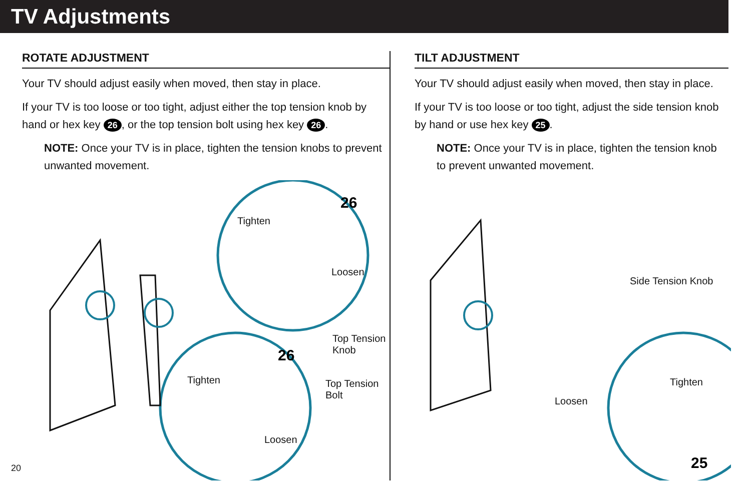TV Adjustments
ROTATE ADJUSTMENT
Your TV should adjust easily when moved, then stay in place.
If your TV is too loose or too tight, adjust either the top tension knob by hand or hex key 26, or the top tension bolt using hex key 26.
NOTE: Once your TV is in place, tighten the tension knobs to prevent unwanted movement.
26
26
Tighten
Loosen
Top Tension
Knob
Tighten Top Tension
Bolt
Loosen
TILT ADJUSTMENT
Your TV should adjust easily when moved, then stay in place.
If your TV is too loose or too tight, adjust the side tension knob by hand or use hex key 25.
NOTE: Once your TV is in place, tighten the tension knob to prevent unwanted movement.
25
Side Tension Knob
Tighten
Loosen
20